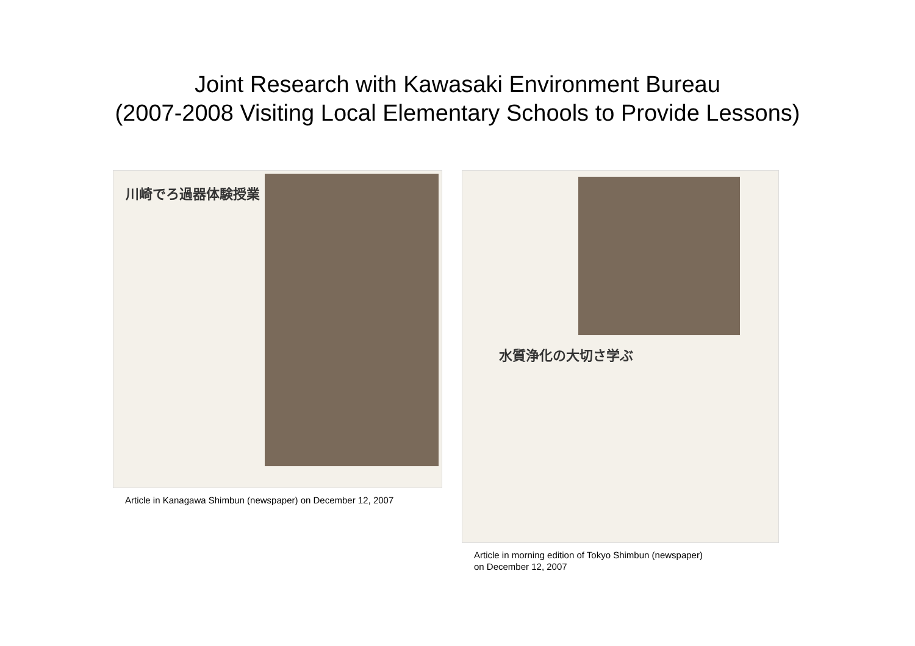Joint Research with Kawasaki Environment Bureau
(2007-2008 Visiting Local Elementary Schools to Provide Lessons)
川崎でろ過器体験授業
Article in Kanagawa Shimbun (newspaper) on December 12, 2007
水質浄化の大切さ学ぶ
Article in morning edition of Tokyo Shimbun (newspaper)
on December 12, 2007